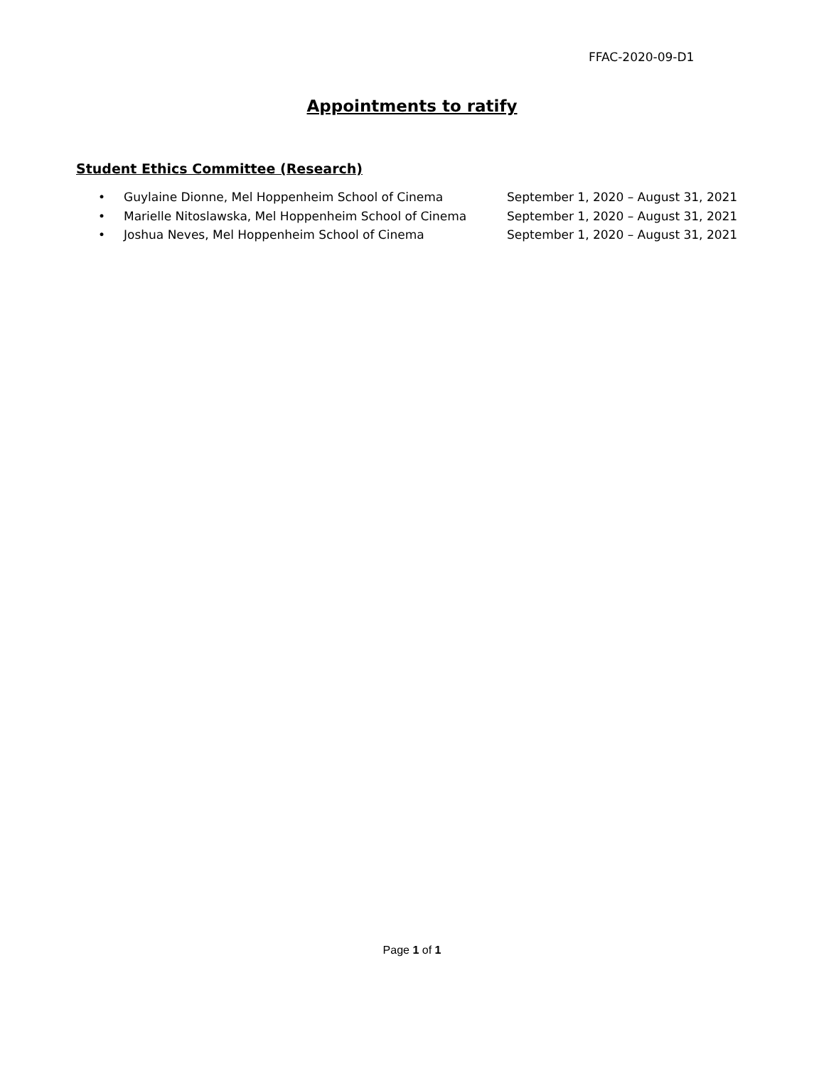FFAC-2020-09-D1
Appointments to ratify
Student Ethics Committee (Research)
• Guylaine Dionne, Mel Hoppenheim School of Cinema September 1, 2020 – August 31, 2021
• Marielle Nitoslawska, Mel Hoppenheim School of Cinema September 1, 2020 – August 31, 2021
• Joshua Neves, Mel Hoppenheim School of Cinema September 1, 2020 – August 31, 2021
Page 1 of 1